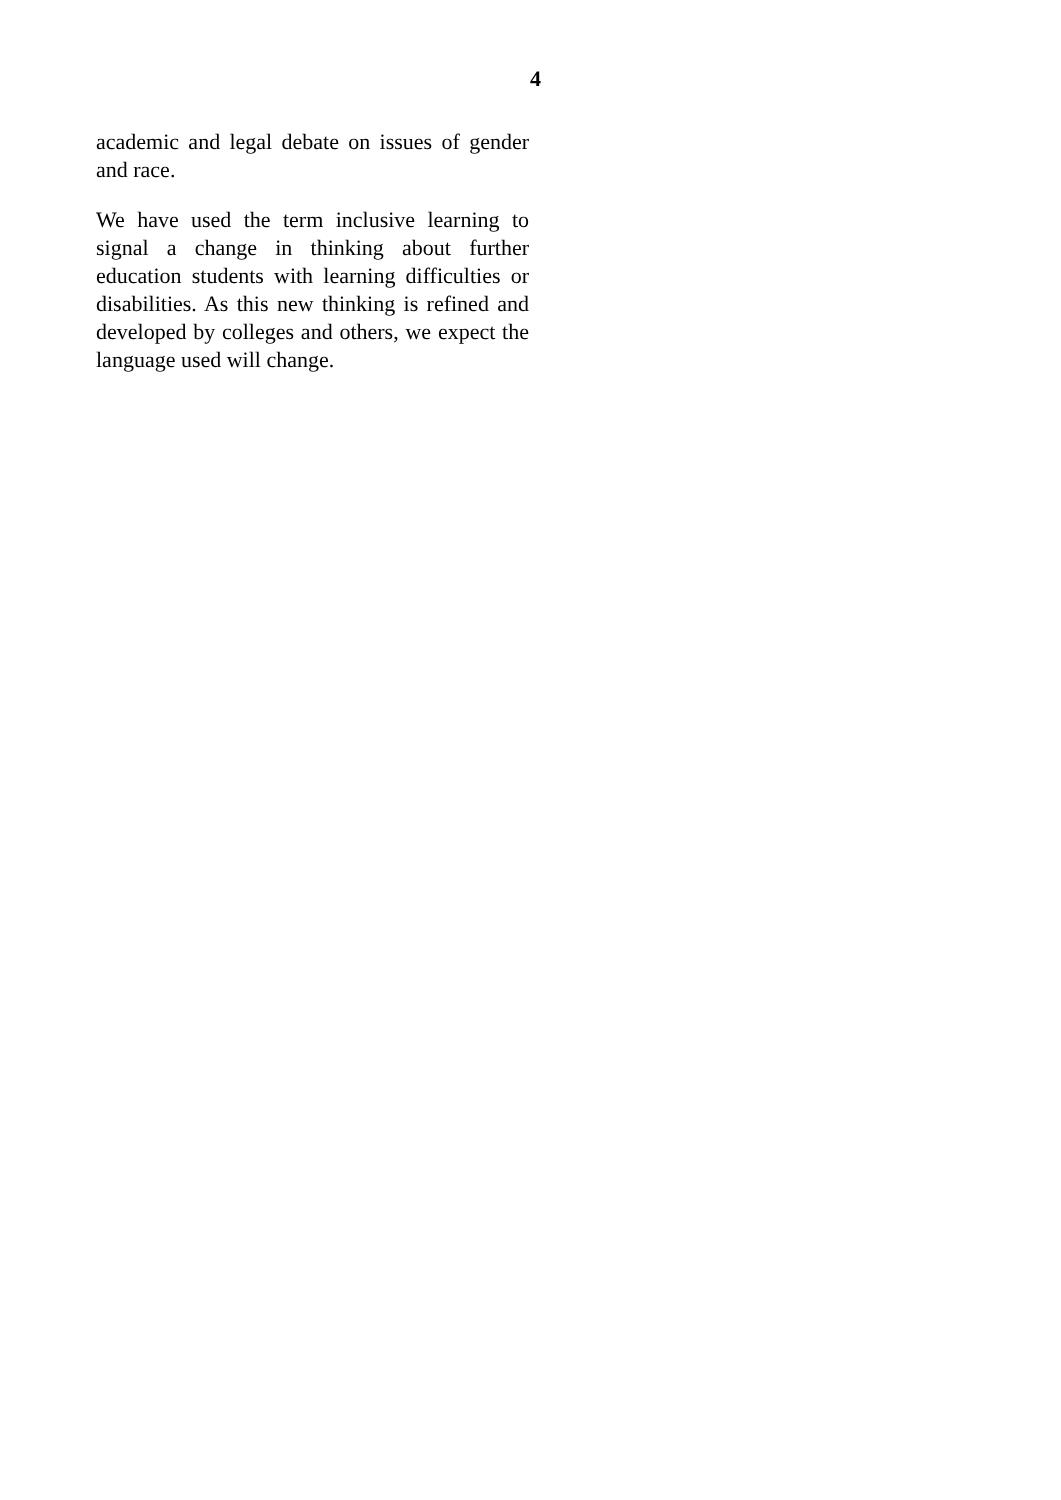4
academic and legal debate on issues of gender and race.
We have used the term inclusive learning to signal a change in thinking about further education students with learning difficulties or disabilities. As this new thinking is refined and developed by colleges and others, we expect the language used will change.